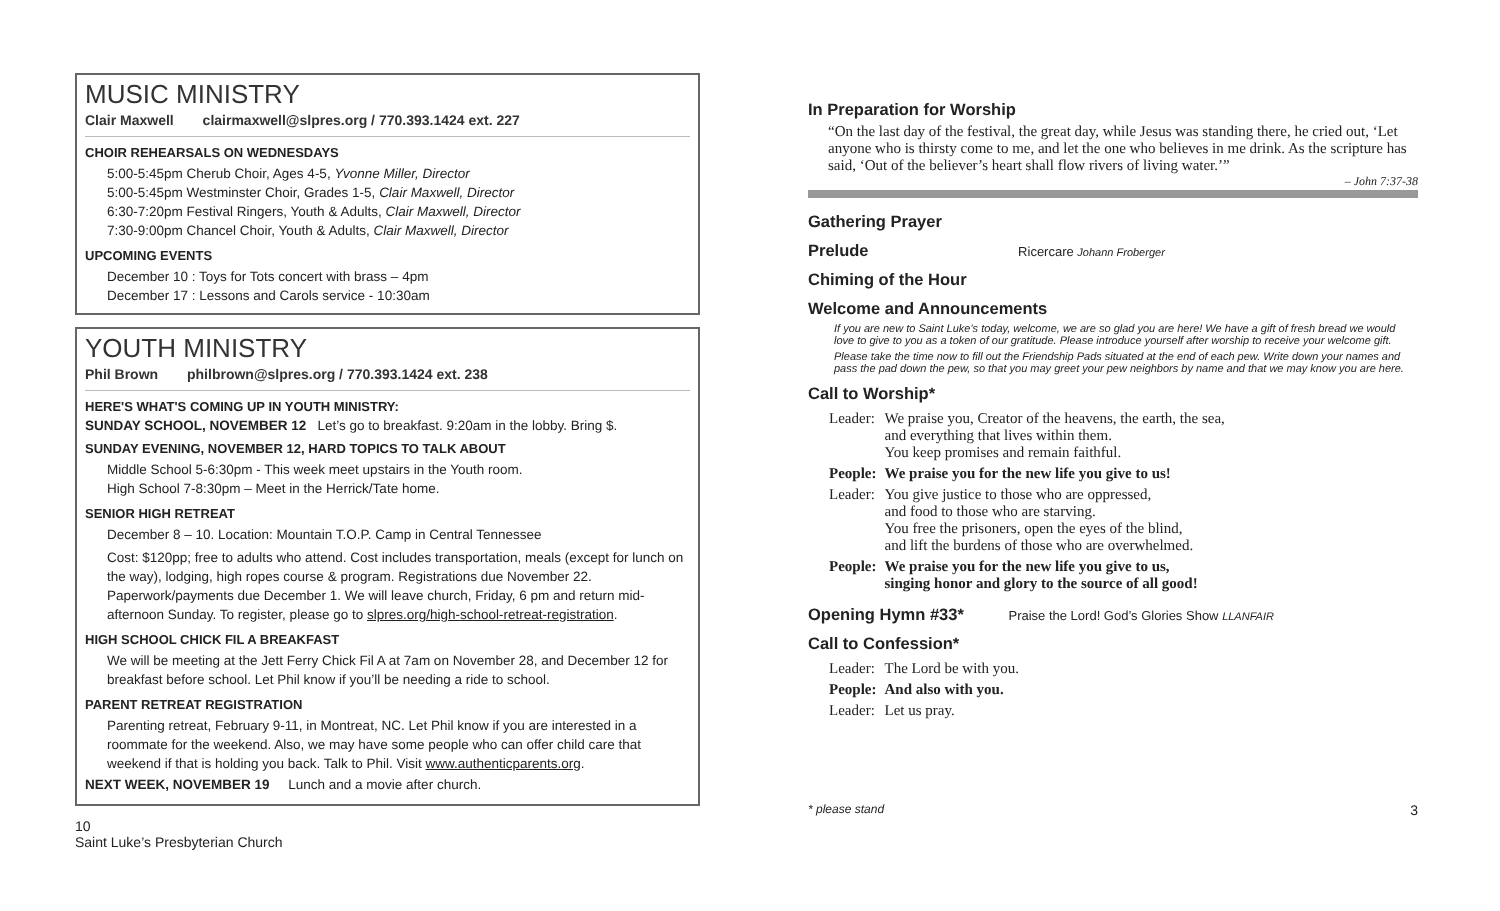MUSIC MINISTRY
Clair Maxwell clairmaxwell@slpres.org / 770.393.1424 ext. 227
CHOIR REHEARSALS ON WEDNESDAYS
5:00-5:45pm Cherub Choir, Ages 4-5, Yvonne Miller, Director
5:00-5:45pm Westminster Choir, Grades 1-5, Clair Maxwell, Director
6:30-7:20pm Festival Ringers, Youth & Adults, Clair Maxwell, Director
7:30-9:00pm Chancel Choir, Youth & Adults, Clair Maxwell, Director
UPCOMING EVENTS
December 10 : Toys for Tots concert with brass – 4pm
December 17 : Lessons and Carols service - 10:30am
YOUTH MINISTRY
Phil Brown philbrown@slpres.org / 770.393.1424 ext. 238
HERE'S WHAT'S COMING UP IN YOUTH MINISTRY:
SUNDAY SCHOOL, NOVEMBER 12 Let’s go to breakfast. 9:20am in the lobby. Bring $.
SUNDAY EVENING, NOVEMBER 12, HARD TOPICS TO TALK ABOUT
Middle School 5-6:30pm - This week meet upstairs in the Youth room.
High School 7-8:30pm – Meet in the Herrick/Tate home.
SENIOR HIGH RETREAT
December 8 – 10. Location: Mountain T.O.P. Camp in Central Tennessee
Cost: $120pp; free to adults who attend. Cost includes transportation, meals (except for lunch on the way), lodging, high ropes course & program. Registrations due November 22. Paperwork/payments due December 1. We will leave church, Friday, 6 pm and return mid-afternoon Sunday. To register, please go to slpres.org/high-school-retreat-registration.
HIGH SCHOOL CHICK FIL A BREAKFAST
We will be meeting at the Jett Ferry Chick Fil A at 7am on November 28, and December 12 for breakfast before school. Let Phil know if you’ll be needing a ride to school.
PARENT RETREAT REGISTRATION
Parenting retreat, February 9-11, in Montreat, NC. Let Phil know if you are interested in a roommate for the weekend. Also, we may have some people who can offer child care that weekend if that is holding you back. Talk to Phil. Visit www.authenticparents.org.
NEXT WEEK, NOVEMBER 19 Lunch and a movie after church.
10
Saint Luke’s Presbyterian Church
In Preparation for Worship
“On the last day of the festival, the great day, while Jesus was standing there, he cried out, ‘Let anyone who is thirsty come to me, and let the one who believes in me drink. As the scripture has said, ‘Out of the believer’s heart shall flow rivers of living water.’”
– John 7:37-38
Gathering Prayer
Prelude Ricercare Johann Froberger
Chiming of the Hour
Welcome and Announcements
If you are new to Saint Luke’s today, welcome, we are so glad you are here! We have a gift of fresh bread we would love to give to you as a token of our gratitude. Please introduce yourself after worship to receive your welcome gift.
Please take the time now to fill out the Friendship Pads situated at the end of each pew. Write down your names and pass the pad down the pew, so that you may greet your pew neighbors by name and that we may know you are here.
Call to Worship*
| Leader: | We praise you, Creator of the heavens, the earth, the sea, and everything that lives within them. You keep promises and remain faithful. |
| People: | We praise you for the new life you give to us! |
| Leader: | You give justice to those who are oppressed, and food to those who are starving. You free the prisoners, open the eyes of the blind, and lift the burdens of those who are overwhelmed. |
| People: | We praise you for the new life you give to us, singing honor and glory to the source of all good! |
Opening Hymn #33* Praise the Lord! God’s Glories Show LLANFAIR
Call to Confession*
| Leader: | The Lord be with you. |
| People: | And also with you. |
| Leader: | Let us pray. |
* please stand 3